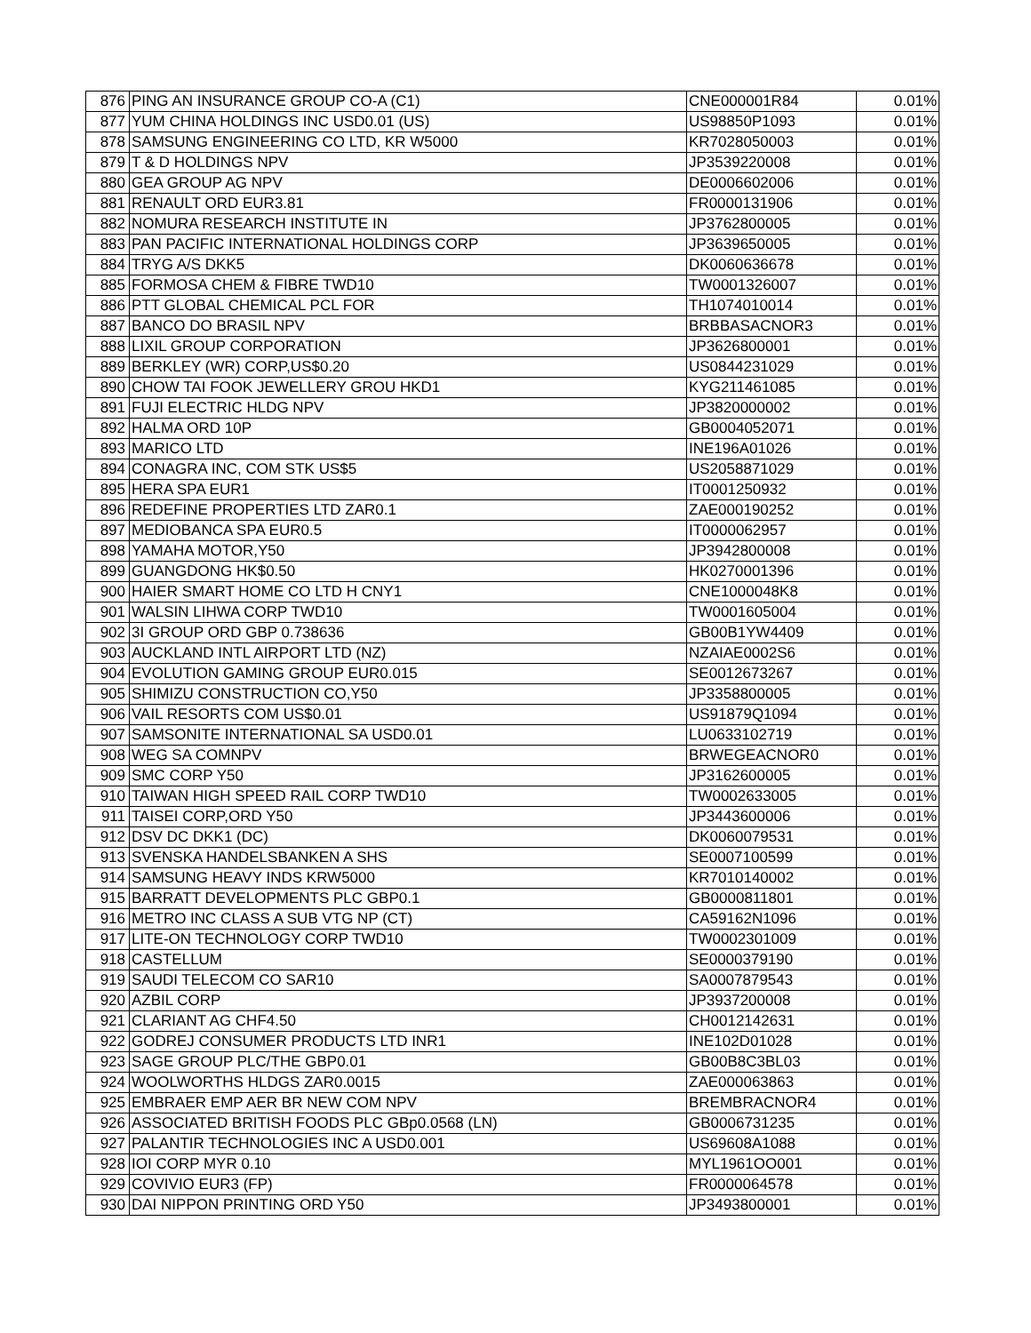| 876 | PING AN INSURANCE GROUP CO-A (C1) | CNE000001R84 | 0.01% |
| 877 | YUM CHINA HOLDINGS INC USD0.01 (US) | US98850P1093 | 0.01% |
| 878 | SAMSUNG ENGINEERING CO LTD, KR W5000 | KR7028050003 | 0.01% |
| 879 | T & D HOLDINGS NPV | JP3539220008 | 0.01% |
| 880 | GEA GROUP AG NPV | DE0006602006 | 0.01% |
| 881 | RENAULT ORD EUR3.81 | FR0000131906 | 0.01% |
| 882 | NOMURA RESEARCH INSTITUTE IN | JP3762800005 | 0.01% |
| 883 | PAN PACIFIC INTERNATIONAL HOLDINGS CORP | JP3639650005 | 0.01% |
| 884 | TRYG A/S DKK5 | DK0060636678 | 0.01% |
| 885 | FORMOSA CHEM & FIBRE TWD10 | TW0001326007 | 0.01% |
| 886 | PTT GLOBAL CHEMICAL PCL FOR | TH1074010014 | 0.01% |
| 887 | BANCO DO BRASIL NPV | BRBBASACNOR3 | 0.01% |
| 888 | LIXIL GROUP CORPORATION | JP3626800001 | 0.01% |
| 889 | BERKLEY (WR) CORP,US$0.20 | US0844231029 | 0.01% |
| 890 | CHOW TAI FOOK JEWELLERY GROU HKD1 | KYG211461085 | 0.01% |
| 891 | FUJI ELECTRIC HLDG NPV | JP3820000002 | 0.01% |
| 892 | HALMA ORD 10P | GB0004052071 | 0.01% |
| 893 | MARICO LTD | INE196A01026 | 0.01% |
| 894 | CONAGRA INC, COM STK US$5 | US2058871029 | 0.01% |
| 895 | HERA SPA EUR1 | IT0001250932 | 0.01% |
| 896 | REDEFINE PROPERTIES LTD ZAR0.1 | ZAE000190252 | 0.01% |
| 897 | MEDIOBANCA SPA EUR0.5 | IT0000062957 | 0.01% |
| 898 | YAMAHA MOTOR,Y50 | JP3942800008 | 0.01% |
| 899 | GUANGDONG HK$0.50 | HK0270001396 | 0.01% |
| 900 | HAIER SMART HOME CO LTD H CNY1 | CNE1000048K8 | 0.01% |
| 901 | WALSIN LIHWA CORP TWD10 | TW0001605004 | 0.01% |
| 902 | 3I GROUP ORD GBP 0.738636 | GB00B1YW4409 | 0.01% |
| 903 | AUCKLAND INTL AIRPORT LTD (NZ) | NZAIAE0002S6 | 0.01% |
| 904 | EVOLUTION GAMING GROUP EUR0.015 | SE0012673267 | 0.01% |
| 905 | SHIMIZU CONSTRUCTION CO,Y50 | JP3358800005 | 0.01% |
| 906 | VAIL RESORTS COM US$0.01 | US91879Q1094 | 0.01% |
| 907 | SAMSONITE INTERNATIONAL SA USD0.01 | LU0633102719 | 0.01% |
| 908 | WEG SA COMNPV | BRWEGEACNOR0 | 0.01% |
| 909 | SMC CORP Y50 | JP3162600005 | 0.01% |
| 910 | TAIWAN HIGH SPEED RAIL CORP TWD10 | TW0002633005 | 0.01% |
| 911 | TAISEI CORP,ORD Y50 | JP3443600006 | 0.01% |
| 912 | DSV DC DKK1 (DC) | DK0060079531 | 0.01% |
| 913 | SVENSKA HANDELSBANKEN A SHS | SE0007100599 | 0.01% |
| 914 | SAMSUNG HEAVY INDS KRW5000 | KR7010140002 | 0.01% |
| 915 | BARRATT DEVELOPMENTS PLC GBP0.1 | GB0000811801 | 0.01% |
| 916 | METRO INC CLASS A SUB VTG NP (CT) | CA59162N1096 | 0.01% |
| 917 | LITE-ON TECHNOLOGY CORP TWD10 | TW0002301009 | 0.01% |
| 918 | CASTELLUM | SE0000379190 | 0.01% |
| 919 | SAUDI TELECOM CO SAR10 | SA0007879543 | 0.01% |
| 920 | AZBIL CORP | JP3937200008 | 0.01% |
| 921 | CLARIANT AG CHF4.50 | CH0012142631 | 0.01% |
| 922 | GODREJ CONSUMER PRODUCTS LTD INR1 | INE102D01028 | 0.01% |
| 923 | SAGE GROUP PLC/THE GBP0.01 | GB00B8C3BL03 | 0.01% |
| 924 | WOOLWORTHS HLDGS ZAR0.0015 | ZAE000063863 | 0.01% |
| 925 | EMBRAER EMP AER BR NEW COM NPV | BREMBRACNOR4 | 0.01% |
| 926 | ASSOCIATED BRITISH FOODS PLC GBp0.0568 (LN) | GB0006731235 | 0.01% |
| 927 | PALANTIR TECHNOLOGIES INC A USD0.001 | US69608A1088 | 0.01% |
| 928 | IOI CORP MYR 0.10 | MYL1961OO001 | 0.01% |
| 929 | COVIVIO EUR3 (FP) | FR0000064578 | 0.01% |
| 930 | DAI NIPPON PRINTING ORD Y50 | JP3493800001 | 0.01% |